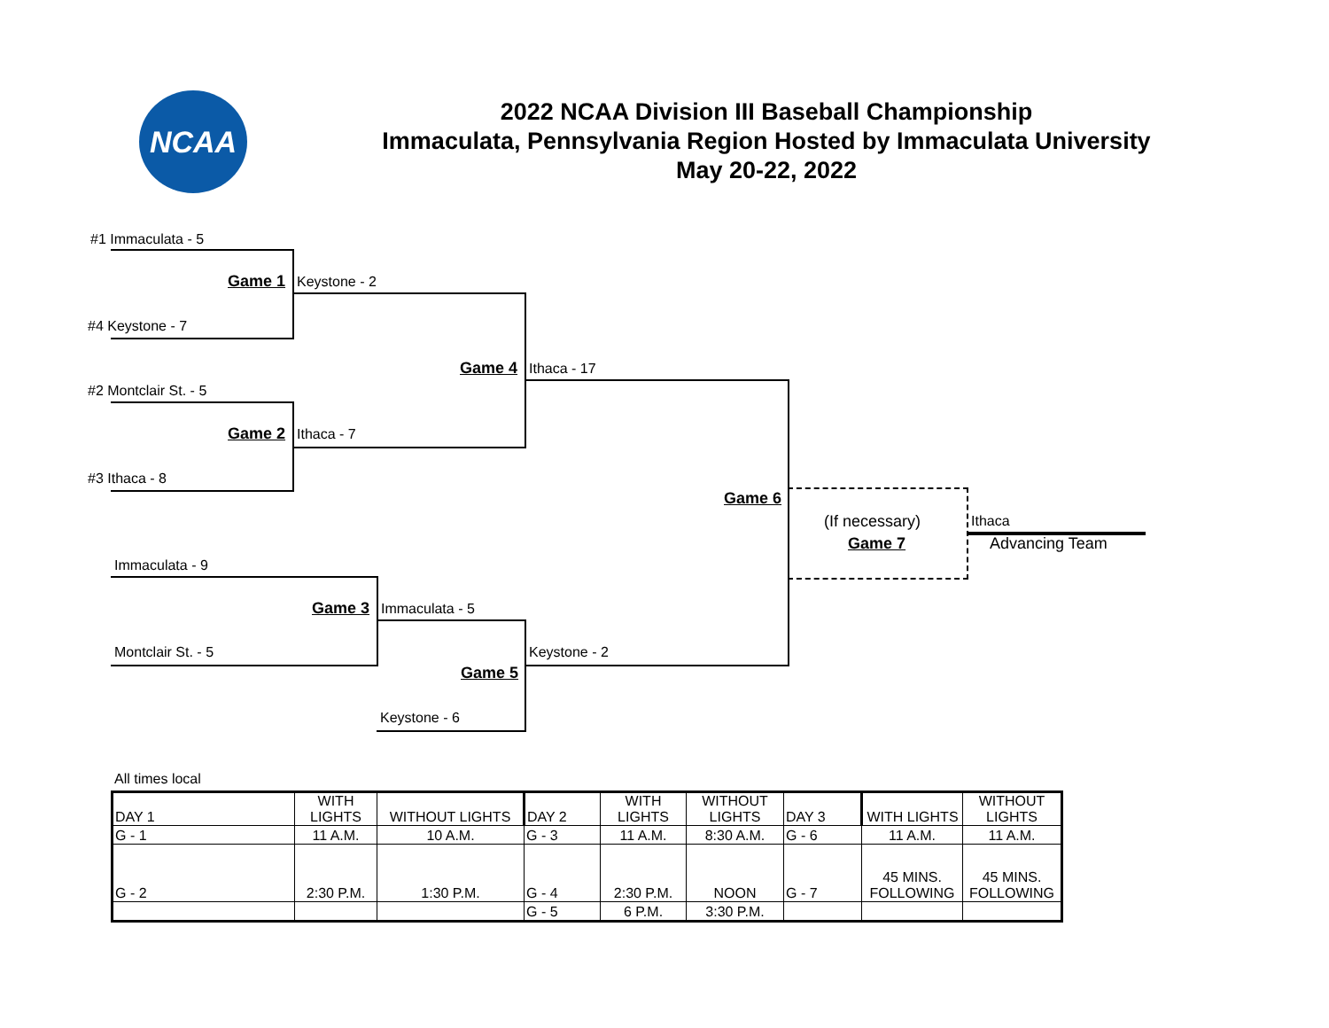NCAA
2022 NCAA Division III Baseball Championship
Immaculata, Pennsylvania Region Hosted by Immaculata University
May 20-22, 2022
#1 Immaculata - 5
Game 1 Keystone - 2
#4 Keystone - 7
Game 4 Ithaca - 17
#2 Montclair St. - 5
Game 2 Ithaca - 7
#3 Ithaca - 8
Game 6
(If necessary)
Game 7
Ithaca
Advancing Team
Immaculata - 9
Game 3 Immaculata - 5
Montclair St. - 5 Keystone - 2
Game 5
Keystone - 6
All times local
| DAY 1 | WITH LIGHTS | WITHOUT LIGHTS | DAY 2 | WITH LIGHTS | WITHOUT LIGHTS | DAY 3 | WITH LIGHTS | WITHOUT LIGHTS |
| G - 1 | 11 A.M. | 10 A.M. | G - 3 | 11 A.M. | 8:30 A.M. | G - 6 | 11 A.M. | 11 A.M. |
| G - 2 | 2:30 P.M. | 1:30 P.M. | G - 4 | 2:30 P.M. | NOON | G - 7 | 45 MINS. FOLLOWING | 45 MINS. FOLLOWING |
| | | | G - 5 | 6 P.M. | 3:30 P.M. | | | |